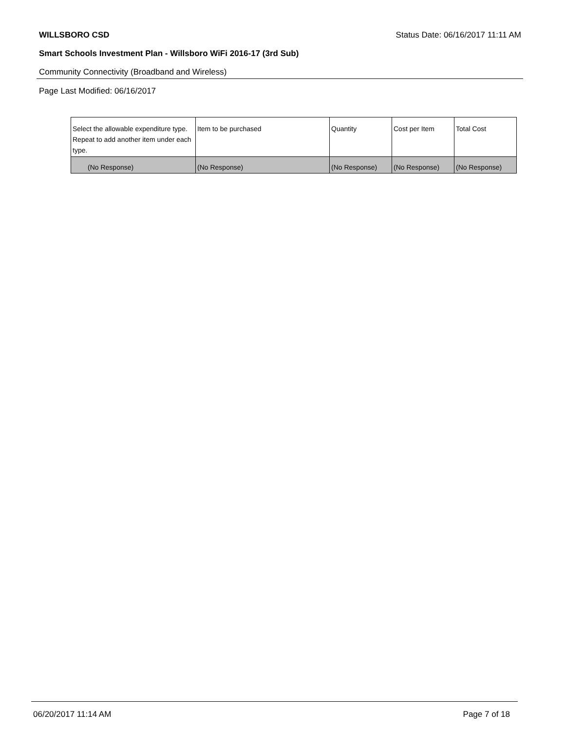WILLSBORO CSD Status Date: 06/16/2017 11:11 AM
Smart Schools Investment Plan - Willsboro WiFi 2016-17 (3rd Sub)
Community Connectivity (Broadband and Wireless)
Page Last Modified: 06/16/2017
| Select the allowable expenditure type. Repeat to add another item under each type. | Item to be purchased | Quantity | Cost per Item | Total Cost |
| --- | --- | --- | --- | --- |
| (No Response) | (No Response) | (No Response) | (No Response) | (No Response) |
06/20/2017 11:14 AM Page 7 of 18